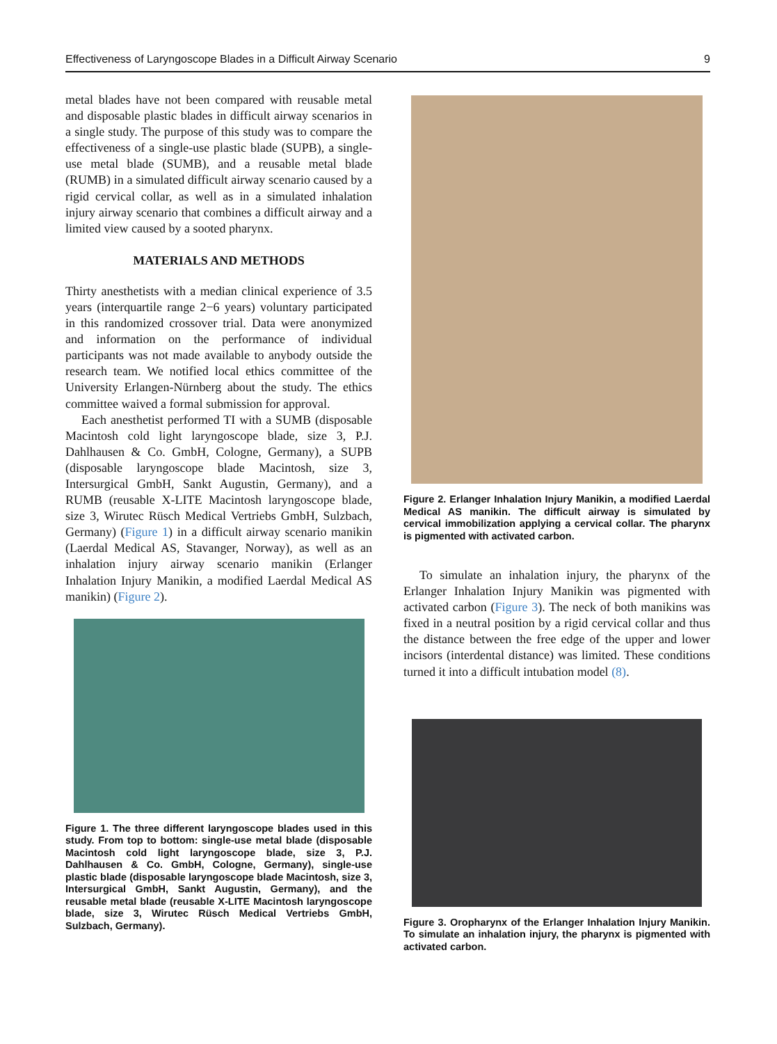Effectiveness of Laryngoscope Blades in a Difficult Airway Scenario 9
metal blades have not been compared with reusable metal and disposable plastic blades in difficult airway scenarios in a single study. The purpose of this study was to compare the effectiveness of a single-use plastic blade (SUPB), a single-use metal blade (SUMB), and a reusable metal blade (RUMB) in a simulated difficult airway scenario caused by a rigid cervical collar, as well as in a simulated inhalation injury airway scenario that combines a difficult airway and a limited view caused by a sooted pharynx.
MATERIALS AND METHODS
Thirty anesthetists with a median clinical experience of 3.5 years (interquartile range 2−6 years) voluntary participated in this randomized crossover trial. Data were anonymized and information on the performance of individual participants was not made available to anybody outside the research team. We notified local ethics committee of the University Erlangen-Nürnberg about the study. The ethics committee waived a formal submission for approval.
Each anesthetist performed TI with a SUMB (disposable Macintosh cold light laryngoscope blade, size 3, P.J. Dahlhausen & Co. GmbH, Cologne, Germany), a SUPB (disposable laryngoscope blade Macintosh, size 3, Intersurgical GmbH, Sankt Augustin, Germany), and a RUMB (reusable X-LITE Macintosh laryngoscope blade, size 3, Wirutec Rüsch Medical Vertriebs GmbH, Sulzbach, Germany) (Figure 1) in a difficult airway scenario manikin (Laerdal Medical AS, Stavanger, Norway), as well as an inhalation injury airway scenario manikin (Erlanger Inhalation Injury Manikin, a modified Laerdal Medical AS manikin) (Figure 2).
Figure 1. The three different laryngoscope blades used in this study. From top to bottom: single-use metal blade (disposable Macintosh cold light laryngoscope blade, size 3, P.J. Dahlhausen & Co. GmbH, Cologne, Germany), single-use plastic blade (disposable laryngoscope blade Macintosh, size 3, Intersurgical GmbH, Sankt Augustin, Germany), and the reusable metal blade (reusable X-LITE Macintosh laryngoscope blade, size 3, Wirutec Rüsch Medical Vertriebs GmbH, Sulzbach, Germany).
Figure 2. Erlanger Inhalation Injury Manikin, a modified Laerdal Medical AS manikin. The difficult airway is simulated by cervical immobilization applying a cervical collar. The pharynx is pigmented with activated carbon.
To simulate an inhalation injury, the pharynx of the Erlanger Inhalation Injury Manikin was pigmented with activated carbon (Figure 3). The neck of both manikins was fixed in a neutral position by a rigid cervical collar and thus the distance between the free edge of the upper and lower incisors (interdental distance) was limited. These conditions turned it into a difficult intubation model (8).
Figure 3. Oropharynx of the Erlanger Inhalation Injury Manikin. To simulate an inhalation injury, the pharynx is pigmented with activated carbon.